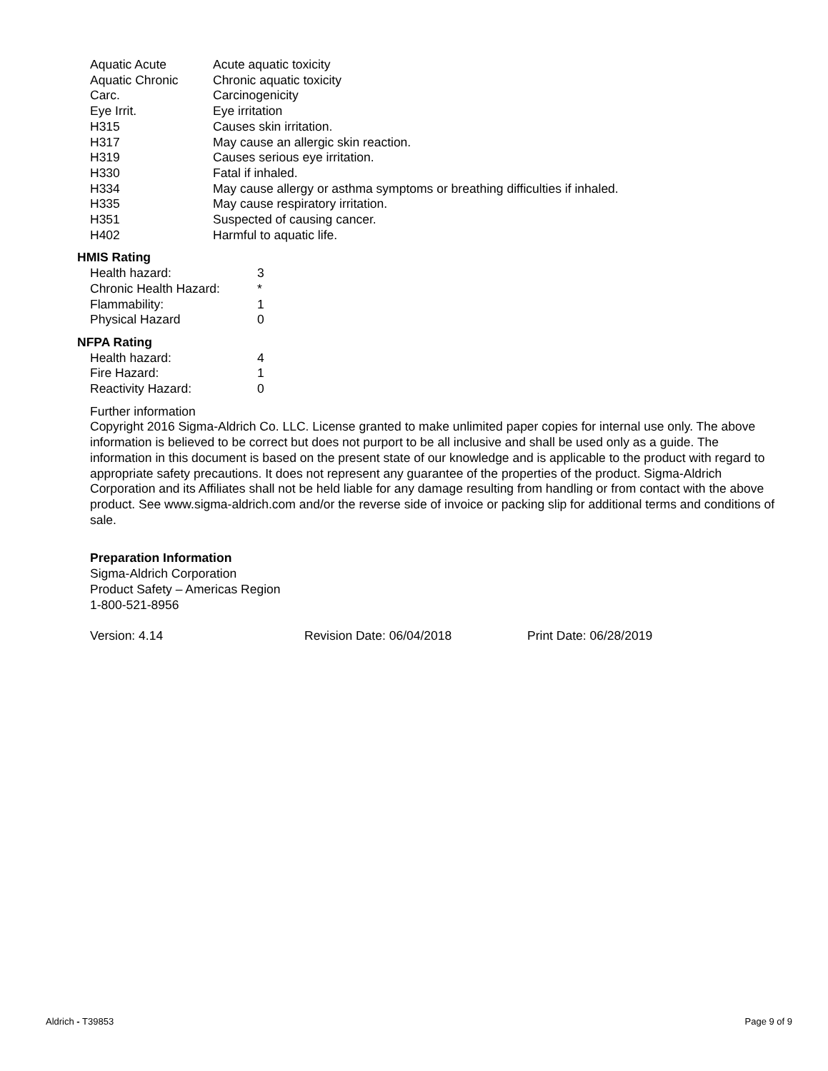| Aquatic Acute | Acute aquatic toxicity |
| Aquatic Chronic | Chronic aquatic toxicity |
| Carc. | Carcinogenicity |
| Eye Irrit. | Eye irritation |
| H315 | Causes skin irritation. |
| H317 | May cause an allergic skin reaction. |
| H319 | Causes serious eye irritation. |
| H330 | Fatal if inhaled. |
| H334 | May cause allergy or asthma symptoms or breathing difficulties if inhaled. |
| H335 | May cause respiratory irritation. |
| H351 | Suspected of causing cancer. |
| H402 | Harmful to aquatic life. |
HMIS Rating
| Health hazard: | 3 |
| Chronic Health Hazard: | * |
| Flammability: | 1 |
| Physical Hazard | 0 |
NFPA Rating
| Health hazard: | 4 |
| Fire Hazard: | 1 |
| Reactivity Hazard: | 0 |
Further information
Copyright 2016 Sigma-Aldrich Co. LLC. License granted to make unlimited paper copies for internal use only. The above information is believed to be correct but does not purport to be all inclusive and shall be used only as a guide. The information in this document is based on the present state of our knowledge and is applicable to the product with regard to appropriate safety precautions. It does not represent any guarantee of the properties of the product. Sigma-Aldrich Corporation and its Affiliates shall not be held liable for any damage resulting from handling or from contact with the above product. See www.sigma-aldrich.com and/or the reverse side of invoice or packing slip for additional terms and conditions of sale.
Preparation Information
Sigma-Aldrich Corporation
Product Safety – Americas Region
1-800-521-8956
Version: 4.14 Revision Date: 06/04/2018 Print Date: 06/28/2019
Aldrich - T39853 Page 9 of 9